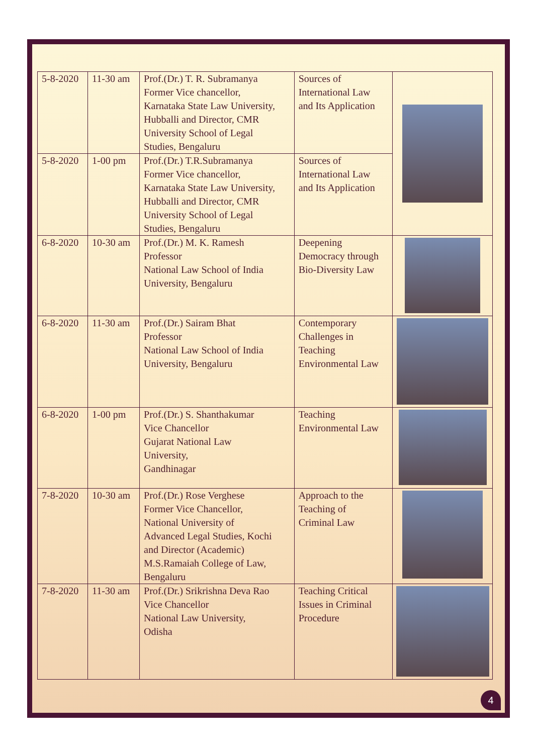| 5-8-2020 | 11-30 am | Prof.(Dr.) T. R. Subramanya Former Vice chancellor, Karnataka State Law University, Hubballi and Director, CMR University School of Legal Studies, Bengaluru | Sources of International Law and Its Application | |
| 5-8-2020 | 1-00 pm | Prof.(Dr.) T.R.Subramanya Former Vice chancellor, Karnataka State Law University, Hubballi and Director, CMR University School of Legal Studies, Bengaluru | Sources of International Law and Its Application | |
| 6-8-2020 | 10-30 am | Prof.(Dr.) M. K. Ramesh Professor National Law School of India University, Bengaluru | Deepening Democracy through Bio-Diversity Law | |
| 6-8-2020 | 11-30 am | Prof.(Dr.) Sairam Bhat Professor National Law School of India University, Bengaluru | Contemporary Challenges in Teaching Environmental Law | |
| 6-8-2020 | 1-00 pm | Prof.(Dr.) S. Shanthakumar Vice Chancellor Gujarat National Law University, Gandhinagar | Teaching Environmental Law | |
| 7-8-2020 | 10-30 am | Prof.(Dr.) Rose Verghese Former Vice Chancellor, National University of Advanced Legal Studies, Kochi and Director (Academic) M.S.Ramaiah College of Law, Bengaluru | Approach to the Teaching of Criminal Law | |
| 7-8-2020 | 11-30 am | Prof.(Dr.) Srikrishna Deva Rao Vice Chancellor National Law University, Odisha | Teaching Critical Issues in Criminal Procedure | |
4